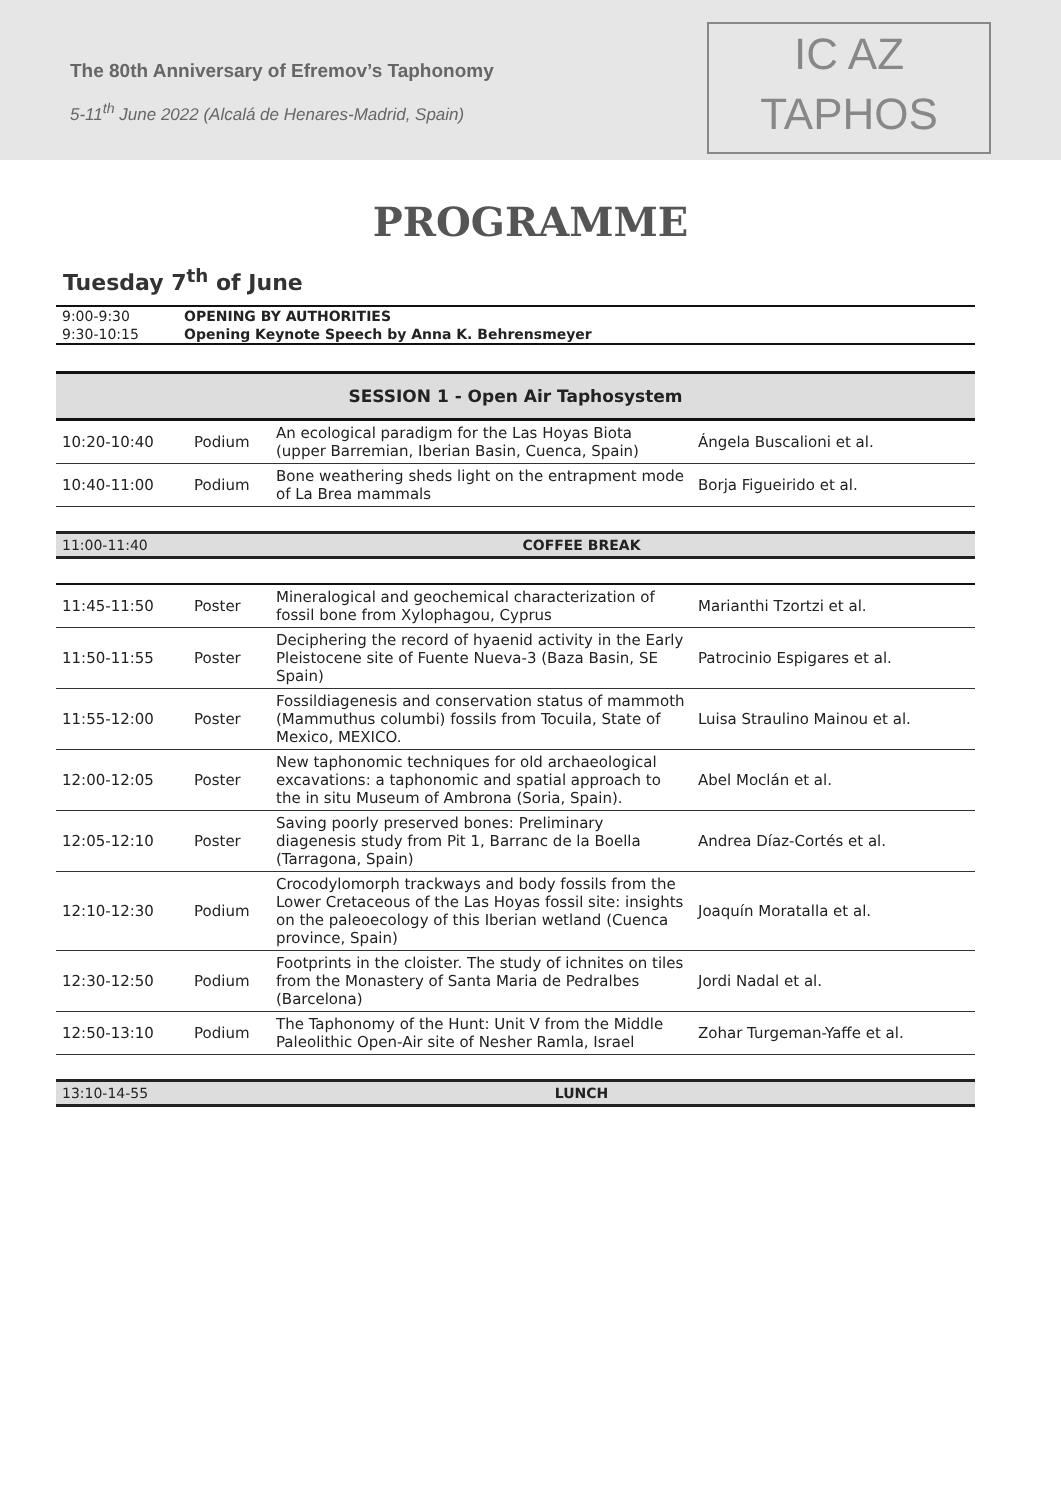The 80th Anniversary of Efremov’s Taphonomy
5-11<sup>th</sup> June 2022 (Alcalá de Henares-Madrid, Spain)
IC AZ
TAPHOS
PROGRAMME
Tuesday 7<sup>th</sup> of June
| 9:00-9:30 | OPENING BY AUTHORITIES |
| 9:30-10:15 | Opening Keynote Speech by Anna K. Behrensmeyer |
SESSION 1 - Open Air Taphosystem
| 10:20-10:40 | Podium | An ecological paradigm for the Las Hoyas Biota (upper Barremian, Iberian Basin, Cuenca, Spain) | Ángela Buscalioni et al. |
| 10:40-11:00 | Podium | Bone weathering sheds light on the entrapment mode of La Brea mammals | Borja Figueirido et al. |
| 11:00-11:40 | COFFEE BREAK |
| 11:45-11:50 | Poster | Mineralogical and geochemical characterization of fossil bone from Xylophagou, Cyprus | Marianthi Tzortzi et al. |
| 11:50-11:55 | Poster | Deciphering the record of hyaenid activity in the Early Pleistocene site of Fuente Nueva-3 (Baza Basin, SE Spain) | Patrocinio Espigares et al. |
| 11:55-12:00 | Poster | Fossildiagenesis and conservation status of mammoth (Mammuthus columbi) fossils from Tocuila, State of Mexico, MEXICO. | Luisa Straulino Mainou et al. |
| 12:00-12:05 | Poster | New taphonomic techniques for old archaeological excavations: a taphonomic and spatial approach to the in situ Museum of Ambrona (Soria, Spain). | Abel Moclán et al. |
| 12:05-12:10 | Poster | Saving poorly preserved bones: Preliminary diagenesis study from Pit 1, Barranc de la Boella (Tarragona, Spain) | Andrea Díaz-Cortés et al. |
| 12:10-12:30 | Podium | Crocodylomorph trackways and body fossils from the Lower Cretaceous of the Las Hoyas fossil site: insights on the paleoecology of this Iberian wetland (Cuenca province, Spain) | Joaquín Moratalla et al. |
| 12:30-12:50 | Podium | Footprints in the cloister. The study of ichnites on tiles from the Monastery of Santa Maria de Pedralbes (Barcelona) | Jordi Nadal et al. |
| 12:50-13:10 | Podium | The Taphonomy of the Hunt: Unit V from the Middle Paleolithic Open-Air site of Nesher Ramla, Israel | Zohar Turgeman-Yaffe et al. |
| 13:10-14-55 | LUNCH |